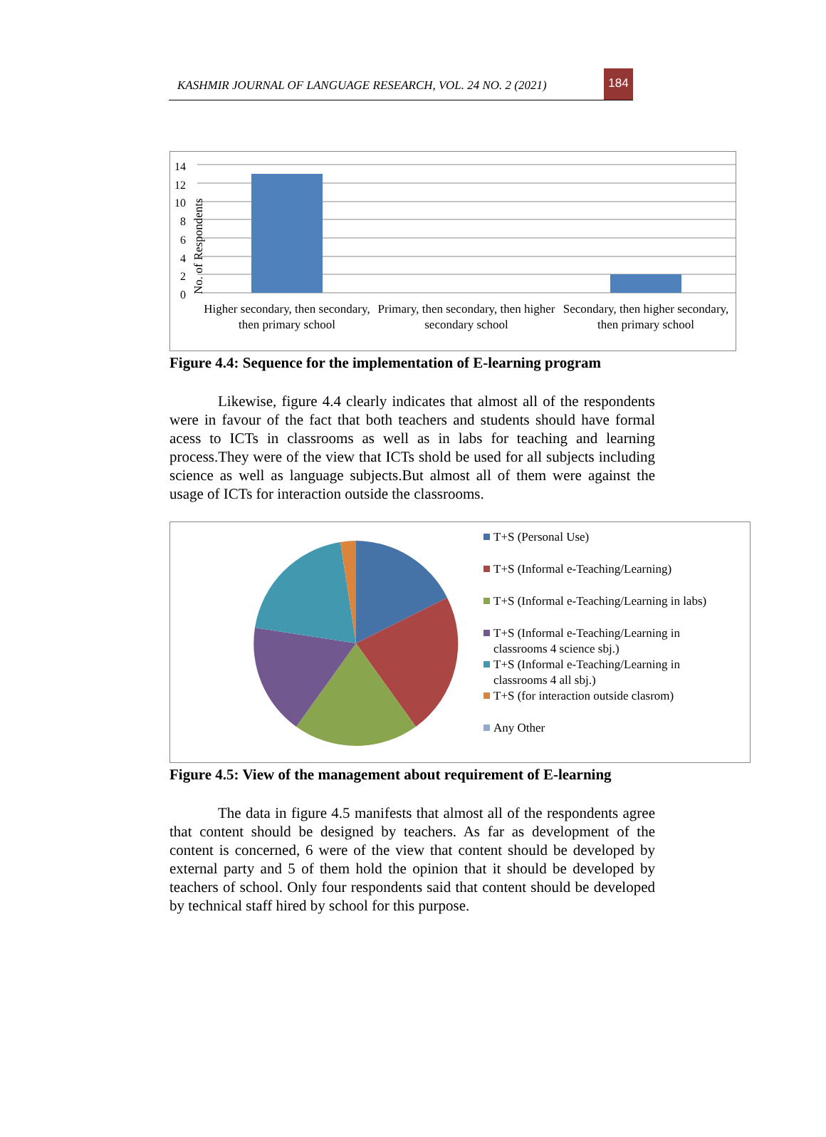KASHMIR JOURNAL OF LANGUAGE RESEARCH, VOL. 24 NO. 2 (2021)
184
No. of Respondents
14
12
10
8
6
4
2
0
Higher secondary, then secondary, then primary school
Primary, then secondary, then higher secondary school
Secondary, then higher secondary, then primary school
Figure 4.4: Sequence for the implementation of E-learning program
Likewise, figure 4.4 clearly indicates that almost all of the respondents were in favour of the fact that both teachers and students should have formal acess to ICTs in classrooms as well as in labs for teaching and learning process.They were of the view that ICTs shold be used for all subjects including science as well as language subjects.But almost all of them were against the usage of ICTs for interaction outside the classrooms.
T+S (Personal Use)
T+S (Informal e-Teaching/Learning)
T+S (Informal e-Teaching/Learning in labs)
T+S (Informal e-Teaching/Learning in
classrooms 4 science sbj.)
T+S (Informal e-Teaching/Learning in
classrooms 4 all sbj.)
T+S (for interaction outside clasrom)
Any Other
Figure 4.5: View of the management about requirement of E-learning
The data in figure 4.5 manifests that almost all of the respondents agree that content should be designed by teachers. As far as development of the content is concerned, 6 were of the view that content should be developed by external party and 5 of them hold the opinion that it should be developed by teachers of school. Only four respondents said that content should be developed by technical staff hired by school for this purpose.